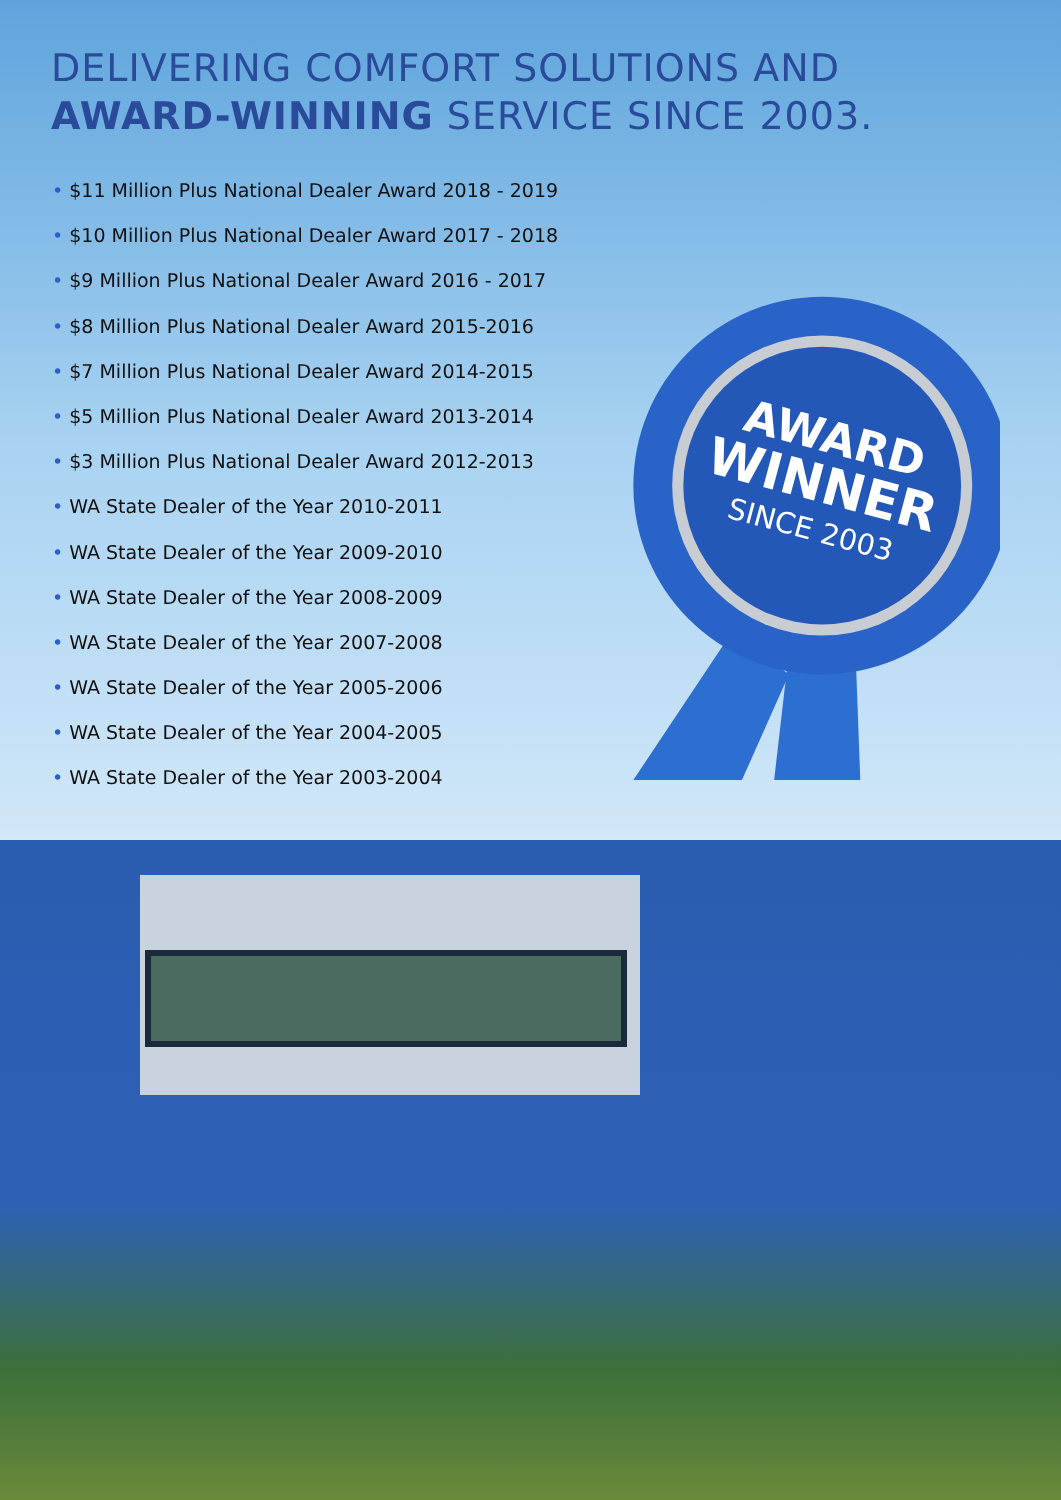DELIVERING COMFORT SOLUTIONS AND
AWARD-WINNING SERVICE SINCE 2003.
• $11 Million Plus National Dealer Award 2018 - 2019
• $10 Million Plus National Dealer Award 2017 - 2018
• $9 Million Plus National Dealer Award 2016 - 2017
• $8 Million Plus National Dealer Award 2015-2016
• $7 Million Plus National Dealer Award 2014-2015
• $5 Million Plus National Dealer Award 2013-2014
• $3 Million Plus National Dealer Award 2012-2013
• WA State Dealer of the Year 2010-2011
• WA State Dealer of the Year 2009-2010
• WA State Dealer of the Year 2008-2009
• WA State Dealer of the Year 2007-2008
• WA State Dealer of the Year 2005-2006
• WA State Dealer of the Year 2004-2005
• WA State Dealer of the Year 2003-2004
AWARD
WINNER
SINCE 2003